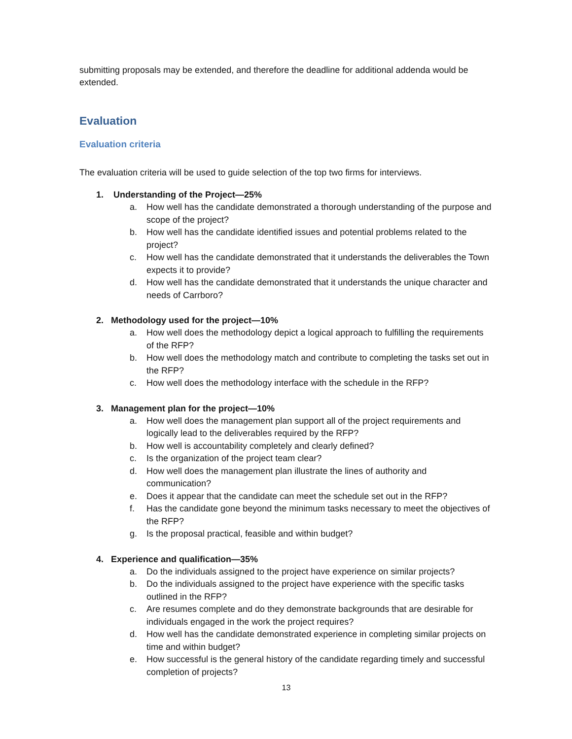submitting proposals may be extended, and therefore the deadline for additional addenda would be extended.
Evaluation
Evaluation criteria
The evaluation criteria will be used to guide selection of the top two firms for interviews.
1. Understanding of the Project—25%
a. How well has the candidate demonstrated a thorough understanding of the purpose and scope of the project?
b. How well has the candidate identified issues and potential problems related to the project?
c. How well has the candidate demonstrated that it understands the deliverables the Town expects it to provide?
d. How well has the candidate demonstrated that it understands the unique character and needs of Carrboro?
2. Methodology used for the project—10%
a. How well does the methodology depict a logical approach to fulfilling the requirements of the RFP?
b. How well does the methodology match and contribute to completing the tasks set out in the RFP?
c. How well does the methodology interface with the schedule in the RFP?
3. Management plan for the project—10%
a. How well does the management plan support all of the project requirements and logically lead to the deliverables required by the RFP?
b. How well is accountability completely and clearly defined?
c. Is the organization of the project team clear?
d. How well does the management plan illustrate the lines of authority and communication?
e. Does it appear that the candidate can meet the schedule set out in the RFP?
f. Has the candidate gone beyond the minimum tasks necessary to meet the objectives of the RFP?
g. Is the proposal practical, feasible and within budget?
4. Experience and qualification—35%
a. Do the individuals assigned to the project have experience on similar projects?
b. Do the individuals assigned to the project have experience with the specific tasks outlined in the RFP?
c. Are resumes complete and do they demonstrate backgrounds that are desirable for individuals engaged in the work the project requires?
d. How well has the candidate demonstrated experience in completing similar projects on time and within budget?
e. How successful is the general history of the candidate regarding timely and successful completion of projects?
13